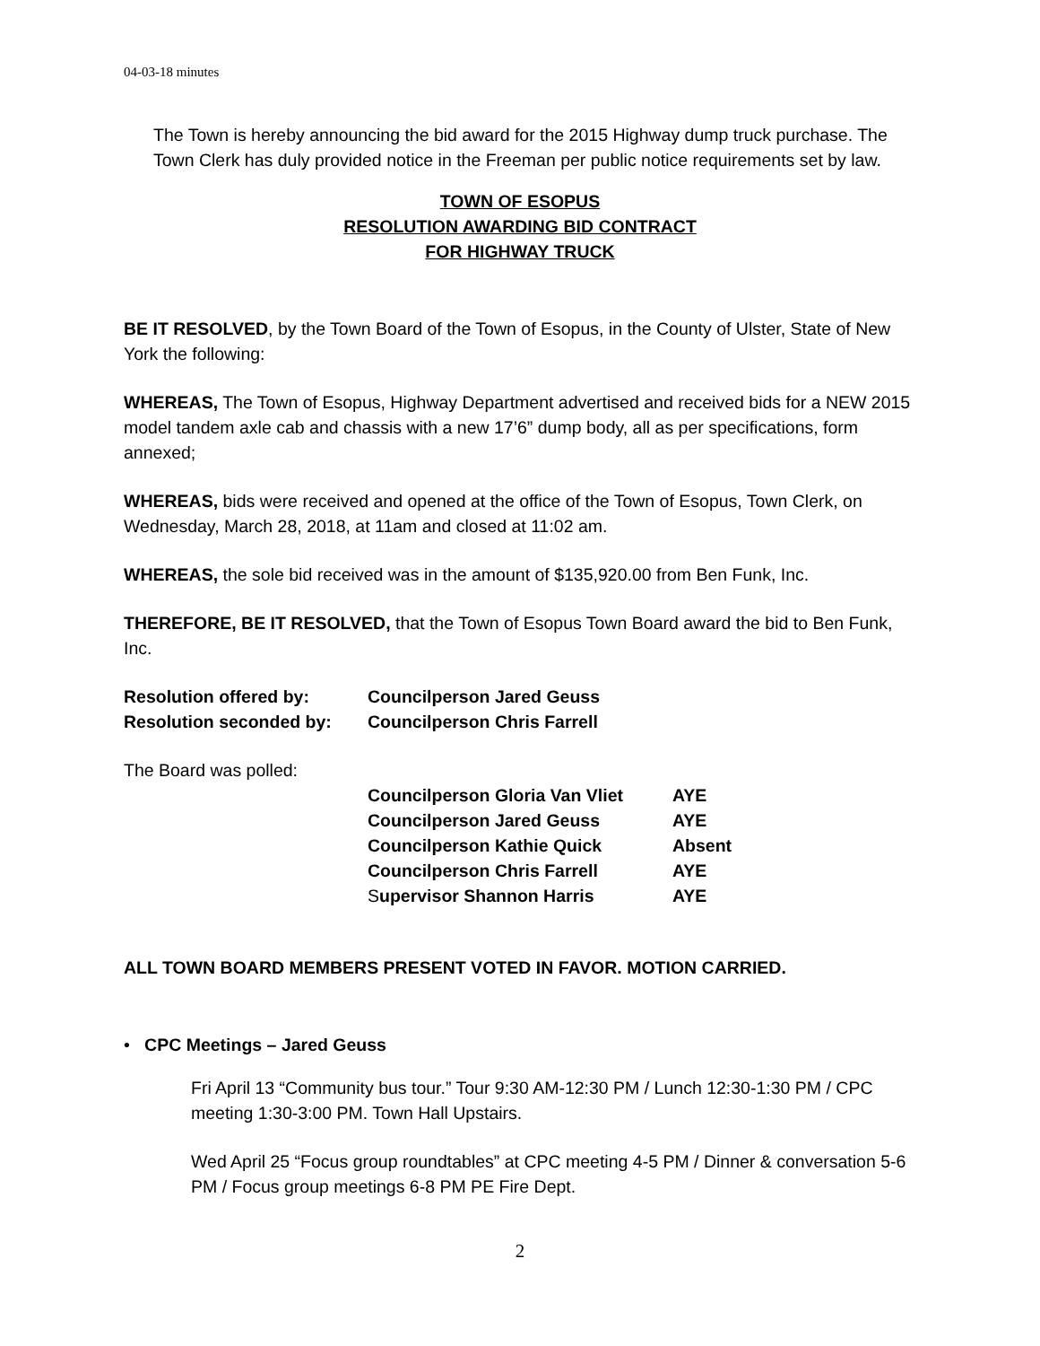04-03-18 minutes
The Town is hereby announcing the bid award for the 2015 Highway dump truck purchase. The Town Clerk has duly provided notice in the Freeman per public notice requirements set by law.
TOWN OF ESOPUS
RESOLUTION AWARDING BID CONTRACT
FOR HIGHWAY TRUCK
BE IT RESOLVED, by the Town Board of the Town of Esopus, in the County of Ulster, State of New York the following:
WHEREAS, The Town of Esopus, Highway Department advertised and received bids for a NEW 2015 model tandem axle cab and chassis with a new 17’6” dump body, all as per specifications, form annexed;
WHEREAS, bids were received and opened at the office of the Town of Esopus, Town Clerk, on Wednesday, March 28, 2018, at 11am and closed at 11:02 am.
WHEREAS, the sole bid received was in the amount of $135,920.00 from Ben Funk, Inc.
THEREFORE, BE IT RESOLVED, that the Town of Esopus Town Board award the bid to Ben Funk, Inc.
| Resolution offered by: | Councilperson Jared Geuss |
| Resolution seconded by: | Councilperson Chris Farrell |
| The Board was polled: | | |
| | Councilperson Gloria Van Vliet | AYE |
| | Councilperson Jared Geuss | AYE |
| | Councilperson Kathie Quick | Absent |
| | Councilperson Chris Farrell | AYE |
| | S upervisor Shannon Harris | AYE |
ALL TOWN BOARD MEMBERS PRESENT VOTED IN FAVOR. MOTION CARRIED.
• CPC Meetings – Jared Geuss
Fri April 13 “Community bus tour.” Tour 9:30 AM-12:30 PM / Lunch 12:30-1:30 PM / CPC meeting 1:30-3:00 PM. Town Hall Upstairs.
Wed April 25 “Focus group roundtables” at CPC meeting 4-5 PM / Dinner & conversation 5-6 PM / Focus group meetings 6-8 PM PE Fire Dept.
2